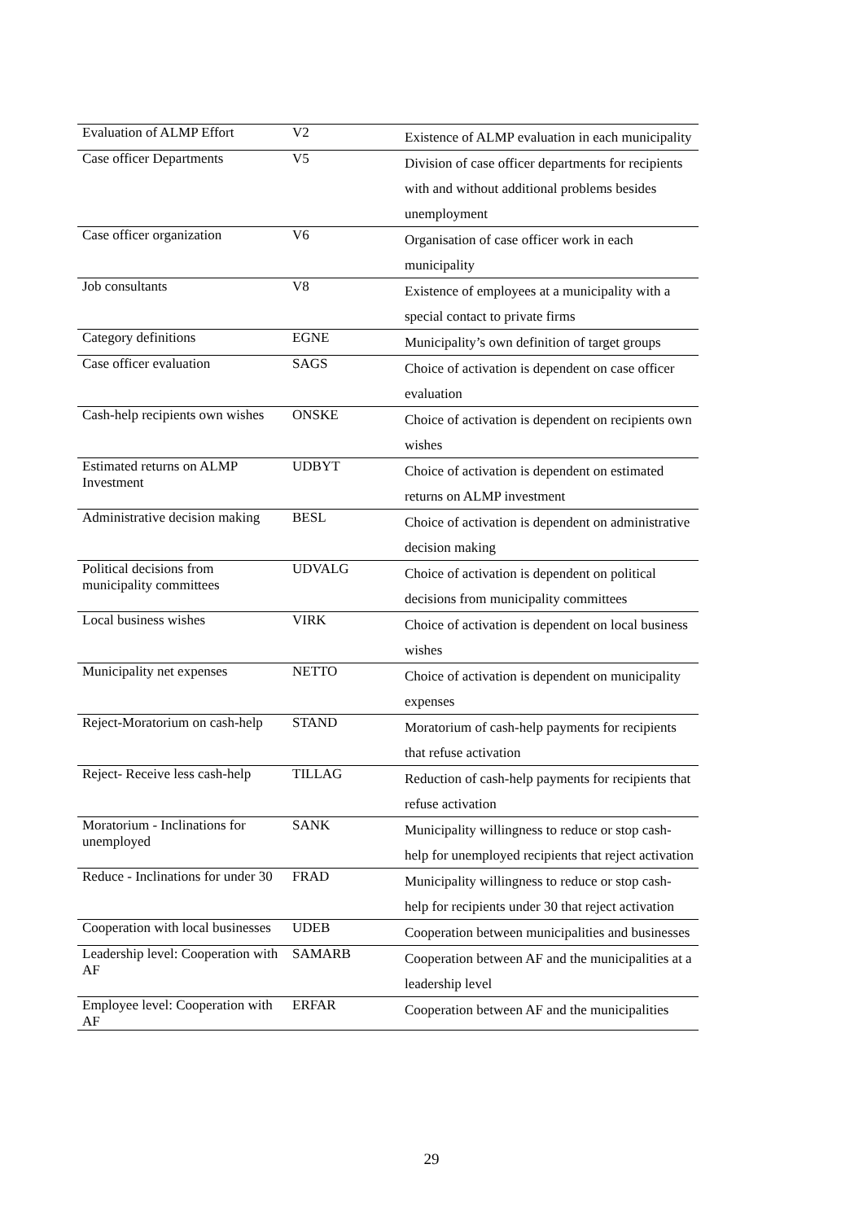| Evaluation of ALMP Effort | V2 | Existence of ALMP evaluation in each municipality |
| Case officer Departments | V5 | Division of case officer departments for recipients with and without additional problems besides unemployment |
| Case officer organization | V6 | Organisation of case officer work in each municipality |
| Job consultants | V8 | Existence of employees at a municipality with a special contact to private firms |
| Category definitions | EGNE | Municipality’s own definition of target groups |
| Case officer evaluation | SAGS | Choice of activation is dependent on case officer evaluation |
| Cash-help recipients own wishes | ONSKE | Choice of activation is dependent on recipients own wishes |
| Estimated returns on ALMP Investment | UDBYT | Choice of activation is dependent on estimated returns on ALMP investment |
| Administrative decision making | BESL | Choice of activation is dependent on administrative decision making |
| Political decisions from municipality committees | UDVALG | Choice of activation is dependent on political decisions from municipality committees |
| Local business wishes | VIRK | Choice of activation is dependent on local business wishes |
| Municipality net expenses | NETTO | Choice of activation is dependent on municipality expenses |
| Reject-Moratorium on cash-help | STAND | Moratorium of cash-help payments for recipients that refuse activation |
| Reject- Receive less cash-help | TILLAG | Reduction of cash-help payments for recipients that refuse activation |
| Moratorium - Inclinations for unemployed | SANK | Municipality willingness to reduce or stop cash-help for unemployed recipients that reject activation |
| Reduce - Inclinations for under 30 | FRAD | Municipality willingness to reduce or stop cash-help for recipients under 30 that reject activation |
| Cooperation with local businesses | UDEB | Cooperation between municipalities and businesses |
| Leadership level: Cooperation with AF | SAMARB | Cooperation between AF and the municipalities at a leadership level |
| Employee level: Cooperation with AF | ERFAR | Cooperation between AF and the municipalities |
29